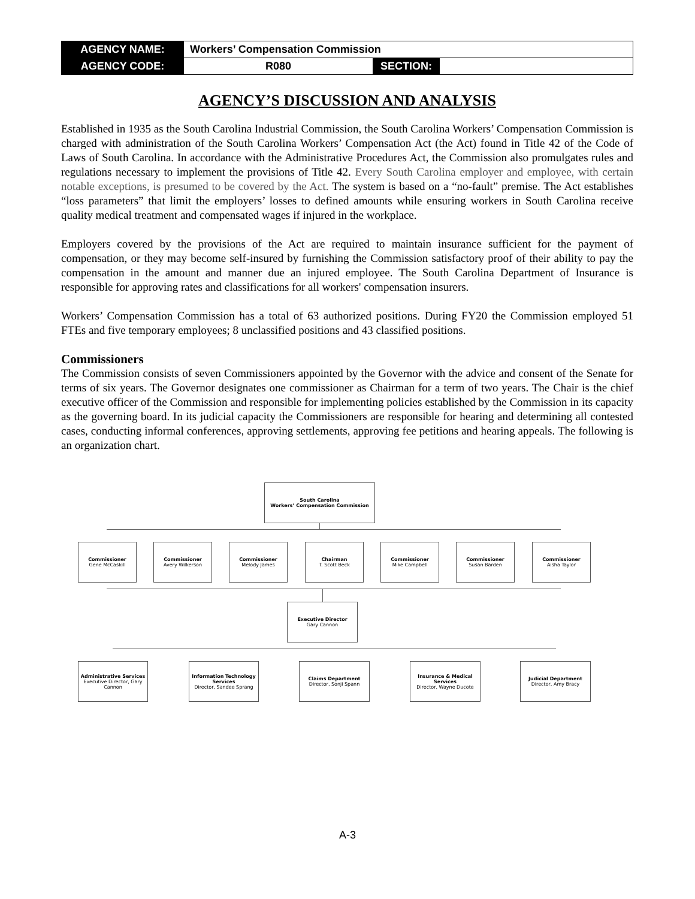| AGENCY NAME: | Workers’ Compensation Commission | | |
| AGENCY CODE: | R080 | SECTION: | |
AGENCY’S DISCUSSION AND ANALYSIS
Established in 1935 as the South Carolina Industrial Commission, the South Carolina Workers’ Compensation Commission is charged with administration of the South Carolina Workers’ Compensation Act (the Act) found in Title 42 of the Code of Laws of South Carolina. In accordance with the Administrative Procedures Act, the Commission also promulgates rules and regulations necessary to implement the provisions of Title 42. Every South Carolina employer and employee, with certain notable exceptions, is presumed to be covered by the Act. The system is based on a “no-fault” premise. The Act establishes “loss parameters” that limit the employers’ losses to defined amounts while ensuring workers in South Carolina receive quality medical treatment and compensated wages if injured in the workplace.
Employers covered by the provisions of the Act are required to maintain insurance sufficient for the payment of compensation, or they may become self-insured by furnishing the Commission satisfactory proof of their ability to pay the compensation in the amount and manner due an injured employee. The South Carolina Department of Insurance is responsible for approving rates and classifications for all workers' compensation insurers.
Workers’ Compensation Commission has a total of 63 authorized positions. During FY20 the Commission employed 51 FTEs and five temporary employees; 8 unclassified positions and 43 classified positions.
Commissioners
The Commission consists of seven Commissioners appointed by the Governor with the advice and consent of the Senate for terms of six years. The Governor designates one commissioner as Chairman for a term of two years. The Chair is the chief executive officer of the Commission and responsible for implementing policies established by the Commission in its capacity as the governing board. In its judicial capacity the Commissioners are responsible for hearing and determining all contested cases, conducting informal conferences, approving settlements, approving fee petitions and hearing appeals. The following is an organization chart.
South Carolina
Workers’ Compensation Commission
Commissioner
Gene McCaskill
Commissioner
Avery Wilkerson
Commissioner
Melody James
Chairman
T. Scott Beck
Commissioner
Mike Campbell
Commissioner
Susan Barden
Commissioner
Aisha Taylor
Executive Director
Gary Cannon
Administrative Services
Executive Director, Gary Cannon
Information Technology Services
Director, Sandee Sprang
Claims Department
Director, Sonji Spann
Insurance & Medical Services
Director, Wayne Ducote
Judicial Department
Director, Amy Bracy
A-3